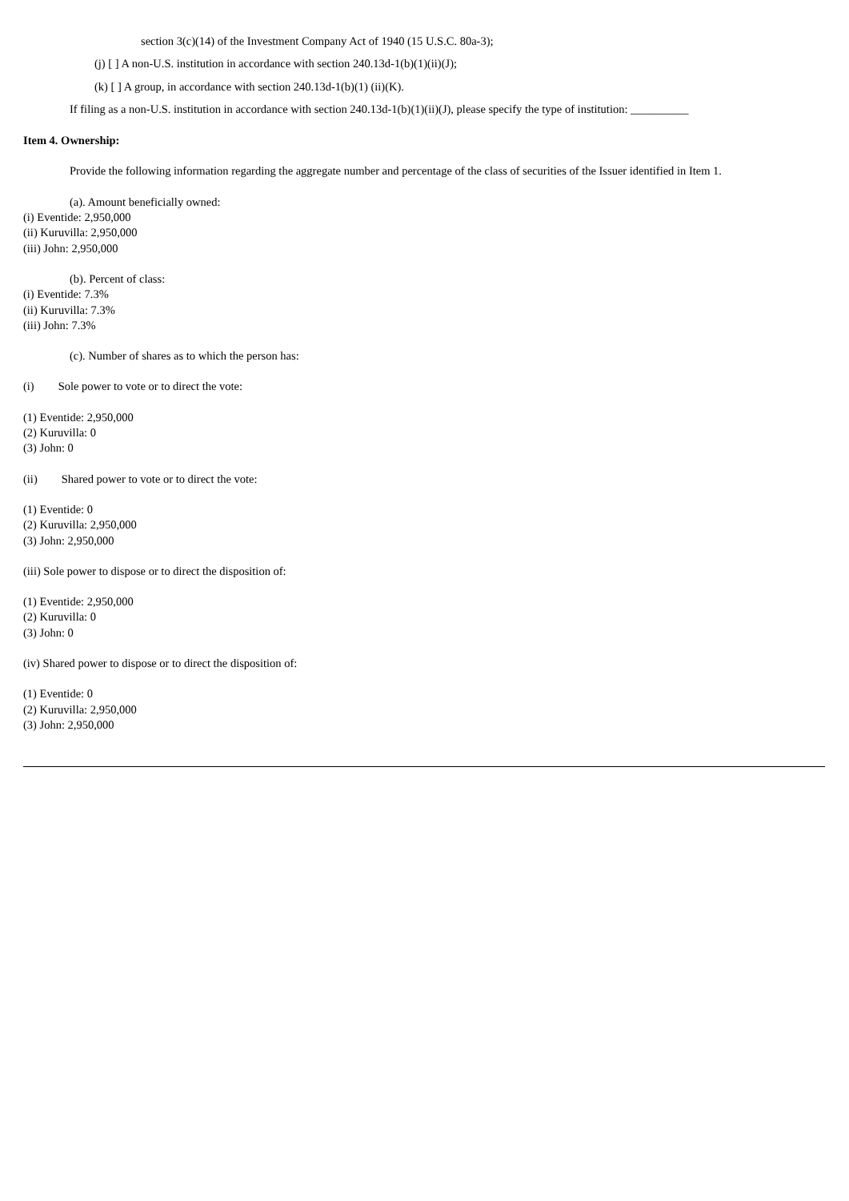section 3(c)(14) of the Investment Company Act of 1940 (15 U.S.C. 80a-3);
(j) [ ] A non-U.S. institution in accordance with section 240.13d-1(b)(1)(ii)(J);
(k) [ ] A group, in accordance with section 240.13d-1(b)(1) (ii)(K).
If filing as a non-U.S. institution in accordance with section 240.13d-1(b)(1)(ii)(J), please specify the type of institution: __________
Item 4. Ownership:
Provide the following information regarding the aggregate number and percentage of the class of securities of the Issuer identified in Item 1.
(a). Amount beneficially owned:
(i) Eventide: 2,950,000
(ii) Kuruvilla: 2,950,000
(iii) John: 2,950,000
(b). Percent of class:
(i) Eventide: 7.3%
(ii) Kuruvilla: 7.3%
(iii) John: 7.3%
(c). Number of shares as to which the person has:
(i) Sole power to vote or to direct the vote:
(1) Eventide: 2,950,000
(2) Kuruvilla: 0
(3) John: 0
(ii) Shared power to vote or to direct the vote:
(1) Eventide: 0
(2) Kuruvilla: 2,950,000
(3) John: 2,950,000
(iii) Sole power to dispose or to direct the disposition of:
(1) Eventide: 2,950,000
(2) Kuruvilla: 0
(3) John: 0
(iv) Shared power to dispose or to direct the disposition of:
(1) Eventide: 0
(2) Kuruvilla: 2,950,000
(3) John: 2,950,000